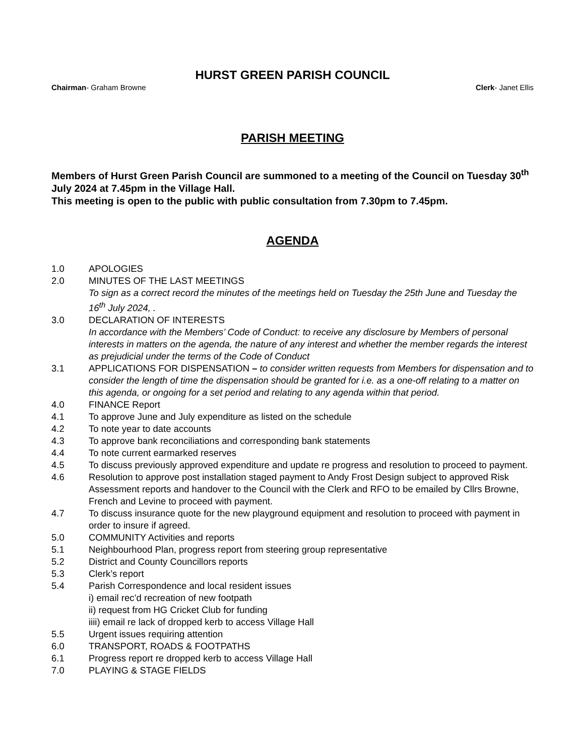HURST GREEN PARISH COUNCIL
Chairman- Graham Browne Clerk- Janet Ellis
PARISH MEETING
Members of Hurst Green Parish Council are summoned to a meeting of the Council on Tuesday 30<sup>th</sup> July 2024 at 7.45pm in the Village Hall.
This meeting is open to the public with public consultation from 7.30pm to 7.45pm.
AGENDA
1.0 APOLOGIES
2.0 MINUTES OF THE LAST MEETINGS
To sign as a correct record the minutes of the meetings held on Tuesday the 25th June and Tuesday the 16<sup>th</sup> July 2024, .
3.0 DECLARATION OF INTERESTS
In accordance with the Members’ Code of Conduct: to receive any disclosure by Members of personal interests in matters on the agenda, the nature of any interest and whether the member regards the interest as prejudicial under the terms of the Code of Conduct
3.1 APPLICATIONS FOR DISPENSATION – to consider written requests from Members for dispensation and to consider the length of time the dispensation should be granted for i.e. as a one-off relating to a matter on this agenda, or ongoing for a set period and relating to any agenda within that period.
4.0 FINANCE Report
4.1 To approve June and July expenditure as listed on the schedule
4.2 To note year to date accounts
4.3 To approve bank reconciliations and corresponding bank statements
4.4 To note current earmarked reserves
4.5 To discuss previously approved expenditure and update re progress and resolution to proceed to payment.
4.6 Resolution to approve post installation staged payment to Andy Frost Design subject to approved Risk Assessment reports and handover to the Council with the Clerk and RFO to be emailed by Cllrs Browne, French and Levine to proceed with payment.
4.7 To discuss insurance quote for the new playground equipment and resolution to proceed with payment in order to insure if agreed.
5.0 COMMUNITY Activities and reports
5.1 Neighbourhood Plan, progress report from steering group representative
5.2 District and County Councillors reports
5.3 Clerk’s report
5.4 Parish Correspondence and local resident issues
i) email rec’d recreation of new footpath
ii) request from HG Cricket Club for funding
iiii) email re lack of dropped kerb to access Village Hall
5.5 Urgent issues requiring attention
6.0 TRANSPORT, ROADS & FOOTPATHS
6.1 Progress report re dropped kerb to access Village Hall
7.0 PLAYING & STAGE FIELDS